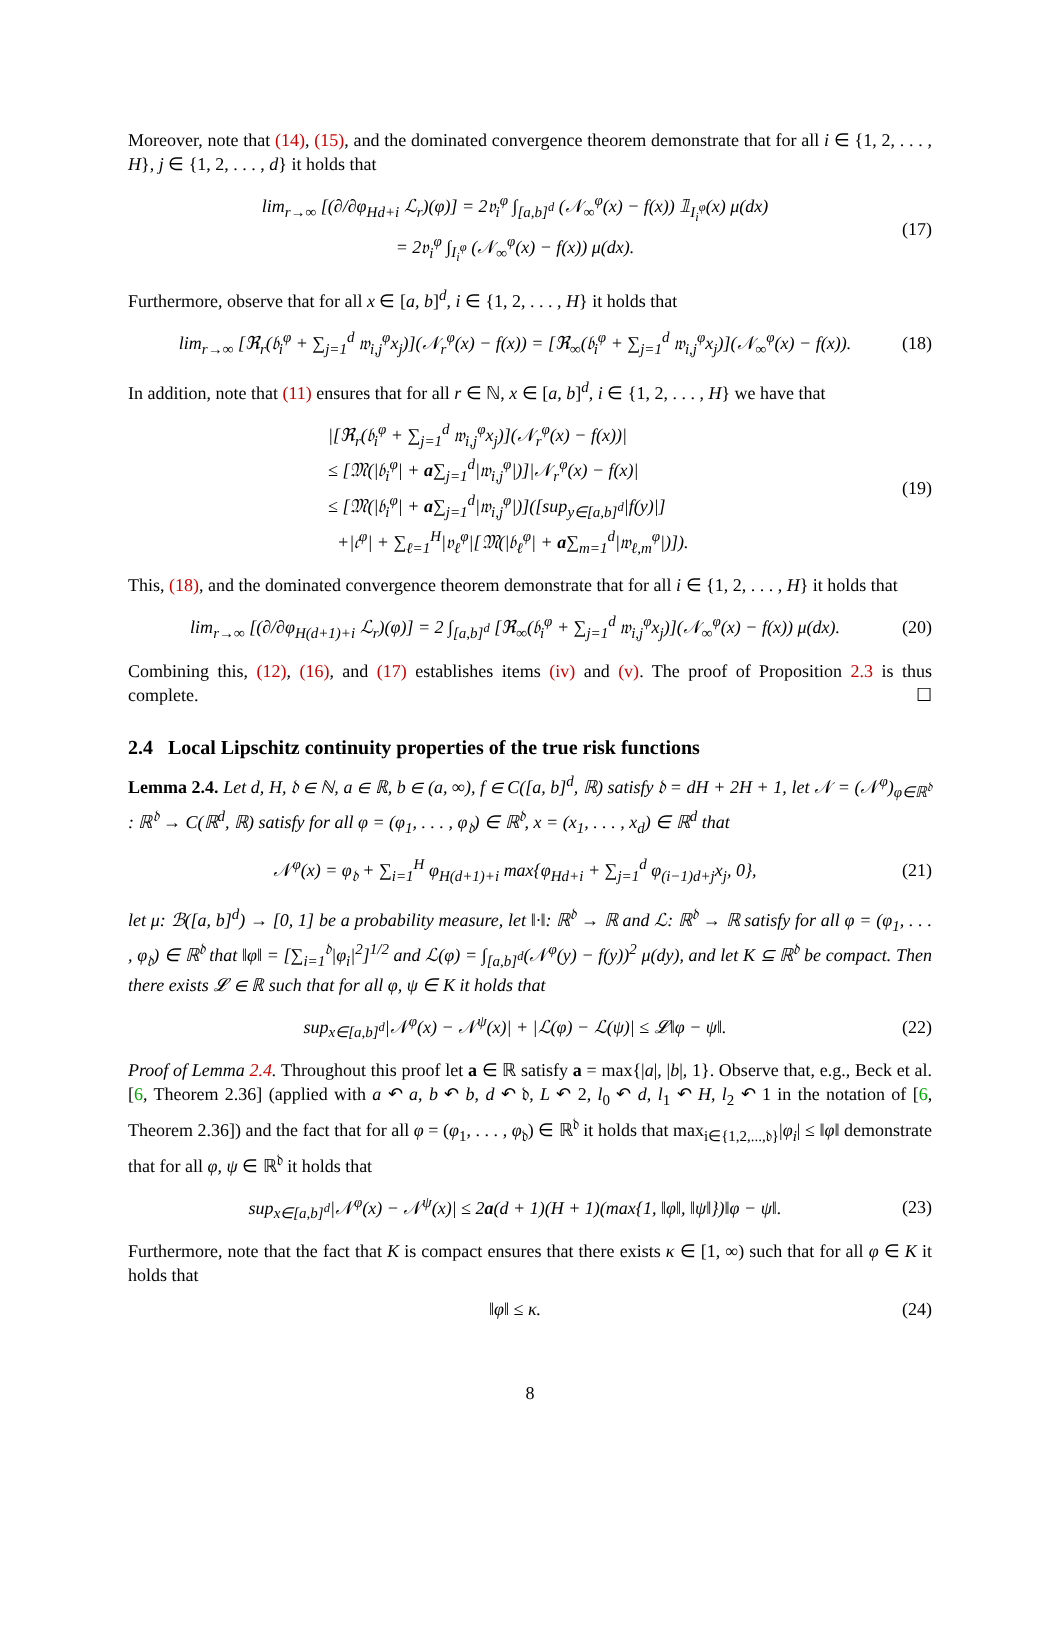Moreover, note that (14), (15), and the dominated convergence theorem demonstrate that for all i ∈ {1, 2, . . . , H}, j ∈ {1, 2, . . . , d} it holds that
lim<sub>r→∞</sub> [(∂/∂φ<sub>Hd+i</sub> ℒ<sub>r</sub>)(φ)] = 2𝔳<sub>i</sub><sup>φ</sup> ∫<sub>[a,b]<sup>d</sup></sub> (𝒩<sub>∞</sub><sup>φ</sup>(x) − f(x)) 𝟙<sub>I<sub>i</sub><sup>φ</sup></sub>(x) μ(dx)
= 2𝔳<sub>i</sub><sup>φ</sup> ∫<sub>I<sub>i</sub><sup>φ</sup></sub> (𝒩<sub>∞</sub><sup>φ</sup>(x) − f(x)) μ(dx).
(17)
Furthermore, observe that for all x ∈ [a, b]<sup>d</sup>, i ∈ {1, 2, . . . , H} it holds that
lim<sub>r→∞</sub> [ℜ<sub>r</sub>(𝔟<sub>i</sub><sup>φ</sup> + ∑<sub>j=1</sub><sup>d</sup> 𝔴<sub>i,j</sub><sup>φ</sup>x<sub>j</sub>)](𝒩<sub>r</sub><sup>φ</sup>(x) − f(x)) = [ℜ<sub>∞</sub>(𝔟<sub>i</sub><sup>φ</sup> + ∑<sub>j=1</sub><sup>d</sup> 𝔴<sub>i,j</sub><sup>φ</sup>x<sub>j</sub>)](𝒩<sub>∞</sub><sup>φ</sup>(x) − f(x)).
(18)
In addition, note that (11) ensures that for all r ∈ ℕ, x ∈ [a, b]<sup>d</sup>, i ∈ {1, 2, . . . , H} we have that
|[ℜ<sub>r</sub>(𝔟<sub>i</sub><sup>φ</sup> + ∑<sub>j=1</sub><sup>d</sup> 𝔴<sub>i,j</sub><sup>φ</sup>x<sub>j</sub>)](𝒩<sub>r</sub><sup>φ</sup>(x) − f(x))|
≤ [𝔐(|𝔟<sub>i</sub><sup>φ</sup>| + a∑<sub>j=1</sub><sup>d</sup>|𝔴<sub>i,j</sub><sup>φ</sup>|)]|𝒩<sub>r</sub><sup>φ</sup>(x) − f(x)|
≤ [𝔐(|𝔟<sub>i</sub><sup>φ</sup>| + a∑<sub>j=1</sub><sup>d</sup>|𝔴<sub>i,j</sub><sup>φ</sup>|)]([sup<sub>y∈[a,b]<sup>d</sup></sub>|f(y)|]
+|𝔠<sup>φ</sup>| + ∑<sub>ℓ=1</sub><sup>H</sup>|𝔳<sub>ℓ</sub><sup>φ</sup>|[𝔐(|𝔟<sub>ℓ</sub><sup>φ</sup>| + a∑<sub>m=1</sub><sup>d</sup>|𝔴<sub>ℓ,m</sub><sup>φ</sup>|)]).
(19)
This, (18), and the dominated convergence theorem demonstrate that for all i ∈ {1, 2, . . . , H} it holds that
lim<sub>r→∞</sub> [(∂/∂φ<sub>H(d+1)+i</sub> ℒ<sub>r</sub>)(φ)] = 2 ∫<sub>[a,b]<sup>d</sup></sub> [ℜ<sub>∞</sub>(𝔟<sub>i</sub><sup>φ</sup> + ∑<sub>j=1</sub><sup>d</sup> 𝔴<sub>i,j</sub><sup>φ</sup>x<sub>j</sub>)](𝒩<sub>∞</sub><sup>φ</sup>(x) − f(x)) μ(dx).
(20)
Combining this, (12), (16), and (17) establishes items (iv) and (v). The proof of Proposition 2.3 is thus complete. ☐
2.4 Local Lipschitz continuity properties of the true risk functions
Lemma 2.4. Let d, H, 𝔡 ∈ ℕ, a ∈ ℝ, b ∈ (a, ∞), f ∈ C([a, b]<sup>d</sup>, ℝ) satisfy 𝔡 = dH + 2H + 1, let 𝒩 = (𝒩<sup>φ</sup>)<sub>φ∈ℝ<sup>𝔡</sup></sub> : ℝ<sup>𝔡</sup> → C(ℝ<sup>d</sup>, ℝ) satisfy for all φ = (φ<sub>1</sub>, . . . , φ<sub>𝔡</sub>) ∈ ℝ<sup>𝔡</sup>, x = (x<sub>1</sub>, . . . , x<sub>d</sub>) ∈ ℝ<sup>d</sup> that
𝒩<sup>φ</sup>(x) = φ<sub>𝔡</sub> + ∑<sub>i=1</sub><sup>H</sup> φ<sub>H(d+1)+i</sub> max{φ<sub>Hd+i</sub> + ∑<sub>j=1</sub><sup>d</sup> φ<sub>(i−1)d+j</sub>x<sub>j</sub>, 0},
(21)
let μ: ℬ([a, b]<sup>d</sup>) → [0, 1] be a probability measure, let ‖·‖: ℝ<sup>𝔡</sup> → ℝ and ℒ: ℝ<sup>𝔡</sup> → ℝ satisfy for all φ = (φ<sub>1</sub>, . . . , φ<sub>𝔡</sub>) ∈ ℝ<sup>𝔡</sup> that ‖φ‖ = [∑<sub>i=1</sub><sup>𝔡</sup>|φ<sub>i</sub>|<sup>2</sup>]<sup>1/2</sup> and ℒ(φ) = ∫<sub>[a,b]<sup>d</sup></sub>(𝒩<sup>φ</sup>(y) − f(y))<sup>2</sup> μ(dy), and let K ⊆ ℝ<sup>𝔡</sup> be compact. Then there exists 𝓛 ∈ ℝ such that for all φ, ψ ∈ K it holds that
sup<sub>x∈[a,b]<sup>d</sup></sub>|𝒩<sup>φ</sup>(x) − 𝒩<sup>ψ</sup>(x)| + |ℒ(φ) − ℒ(ψ)| ≤ 𝓛‖φ − ψ‖.
(22)
Proof of Lemma 2.4. Throughout this proof let a ∈ ℝ satisfy a = max{|a|, |b|, 1}. Observe that, e.g., Beck et al. [6, Theorem 2.36] (applied with a ↶ a, b ↶ b, d ↶ 𝔡, L ↶ 2, l<sub>0</sub> ↶ d, l<sub>1</sub> ↶ H, l<sub>2</sub> ↶ 1 in the notation of [6, Theorem 2.36]) and the fact that for all φ = (φ<sub>1</sub>, . . . , φ<sub>𝔡</sub>) ∈ ℝ<sup>𝔡</sup> it holds that max<sub>i∈{1,2,...,𝔡}</sub>|φ<sub>i</sub>| ≤ ‖φ‖ demonstrate that for all φ, ψ ∈ ℝ<sup>𝔡</sup> it holds that
sup<sub>x∈[a,b]<sup>d</sup></sub>|𝒩<sup>φ</sup>(x) − 𝒩<sup>ψ</sup>(x)| ≤ 2a(d + 1)(H + 1)(max{1, ‖φ‖, ‖ψ‖})‖φ − ψ‖.
(23)
Furthermore, note that the fact that K is compact ensures that there exists κ ∈ [1, ∞) such that for all φ ∈ K it holds that
‖φ‖ ≤ κ. (24)
8